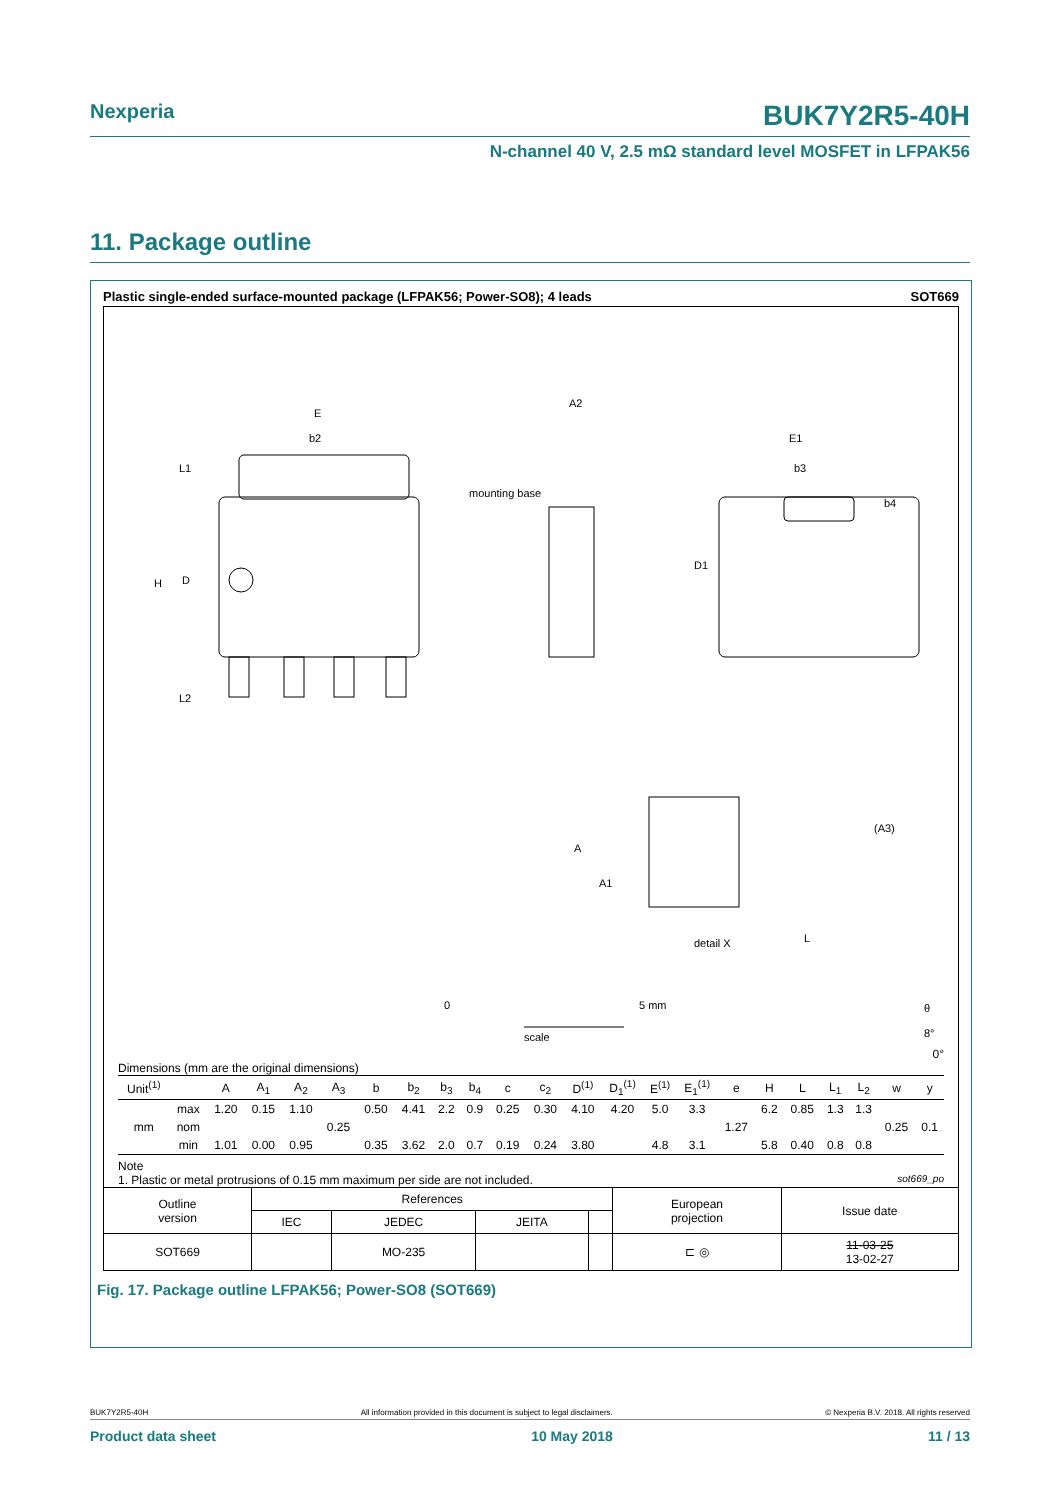Nexperia BUK7Y2R5-40H
N-channel 40 V, 2.5 mΩ standard level MOSFET in LFPAK56
11. Package outline
Plastic single-ended surface-mounted package (LFPAK56; Power-SO8); 4 leads SOT669
E
b2
A2
E1
b3
b4
D1
H
D
L1
L2
mounting base
A
A1
(A3)
L
detail X
0
5 mm
scale
θ
8°
0°
Dimensions (mm are the original dimensions)
| Unit<sup>(1)</sup> | | A | A<sub>1</sub> | A<sub>2</sub> | A<sub>3</sub> | b | b<sub>2</sub> | b<sub>3</sub> | b<sub>4</sub> | c | c<sub>2</sub> | D<sup>(1)</sup> | D<sub>1</sub><sup>(1)</sup> | E<sup>(1)</sup> | E<sub>1</sub><sup>(1)</sup> | e | H | L | L<sub>1</sub> | L<sub>2</sub> | w | y |
| --- | --- | --- | --- | --- | --- | --- | --- | --- | --- | --- | --- | --- | --- | --- | --- | --- | --- | --- | --- | --- | --- | --- |
| mm | max | 1.20 | 0.15 | 1.10 | | 0.50 | 4.41 | 2.2 | 0.9 | 0.25 | 0.30 | 4.10 | 4.20 | 5.0 | 3.3 | | 6.2 | 0.85 | 1.3 | 1.3 | | |
| | nom | | | | 0.25 | | | | | | | | | | | 1.27 | | | | | 0.25 | 0.1 |
| | min | 1.01 | 0.00 | 0.95 | | 0.35 | 3.62 | 2.0 | 0.7 | 0.19 | 0.24 | 3.80 | | 4.8 | 3.1 | | 5.8 | 0.40 | 0.8 | 0.8 | | |
Note
1. Plastic or metal protrusions of 0.15 mm maximum per side are not included. sot669_po
| Outline version | References | | | | European projection | Issue date |
| | IEC | JEDEC | JEITA | | | |
| SOT669 | | MO-235 | | | ⊏ ◎ | 11-03-25 13-02-27 |
Fig. 17. Package outline LFPAK56; Power-SO8 (SOT669)
BUK7Y2R5-40H All information provided in this document is subject to legal disclaimers. © Nexperia B.V. 2018. All rights reserved
Product data sheet 10 May 2018 11 / 13